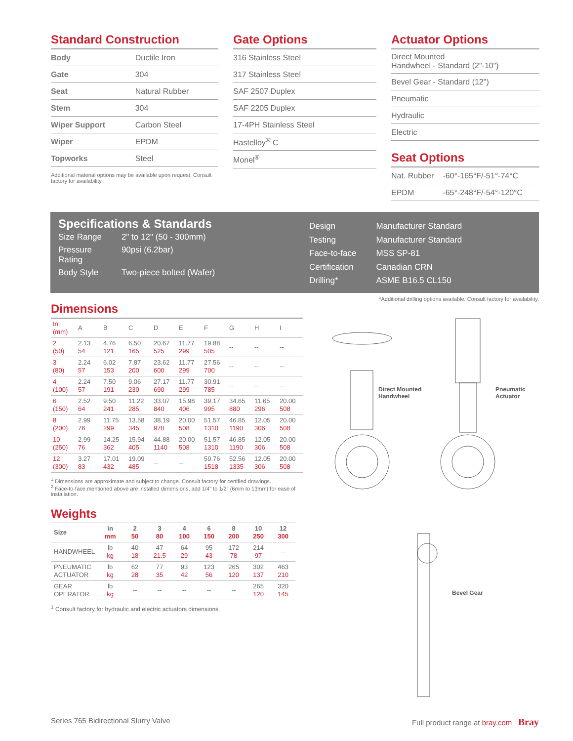Standard Construction
| Body | Ductile Iron |
| Gate | 304 |
| Seat | Natural Rubber |
| Stem | 304 |
| Wiper Support | Carbon Steel |
| Wiper | EPDM |
| Topworks | Steel |
Additional material options may be available upon request. Consult factory for availability.
Gate Options
| 316 Stainless Steel |
| 317 Stainless Steel |
| SAF 2507 Duplex |
| SAF 2205 Duplex |
| 17-4PH Stainless Steel |
| Hastelloy<sup>®</sup> C |
| Monel<sup>®</sup> |
Actuator Options
| Direct Mounted Handwheel - Standard (2"-10") |
| Bevel Gear - Standard (12") |
| Pneumatic |
| Hydraulic |
| Electric |
Seat Options
| Nat. Rubber | -60°-165°F/-51°-74°C |
| EPDM | -65°-248°F/-54°-120°C |
Specifications & Standards
| Size Range | 2" to 12" (50 - 300mm) |
| Pressure Rating | 90psi (6.2bar) |
| Body Style | Two-piece bolted (Wafer) |
| Design | Manufacturer Standard |
| Testing | Manufacturer Standard |
| Face-to-face | MSS SP-81 |
| Certification | Canadian CRN |
| Drilling* | ASME B16.5 CL150 |
*Additional drilling options available. Consult factory for availability.
Dimensions
| In. (mm) | A | B | C | D | E | F | G | H | I |
| --- | --- | --- | --- | --- | --- | --- | --- | --- | --- |
| 2 (50) | 2.13 54 | 4.76 121 | 6.50 165 | 20.67 525 | 11.77 299 | 19.88 505 | -- | -- | -- |
| 3 (80) | 2.24 57 | 6.02 153 | 7.87 200 | 23.62 600 | 11.77 299 | 27.56 700 | -- | -- | -- |
| 4 (100) | 2.24 57 | 7.50 191 | 9.06 230 | 27.17 690 | 11.77 299 | 30.91 785 | -- | -- | -- |
| 6 (150) | 2.52 64 | 9.50 241 | 11.22 285 | 33.07 840 | 15.98 406 | 39.17 995 | 34.65 880 | 11.65 296 | 20.00 508 |
| 8 (200) | 2.99 76 | 11.75 299 | 13.58 345 | 38.19 970 | 20.00 508 | 51.57 1310 | 46.85 1190 | 12.05 306 | 20.00 508 |
| 10 (250) | 2.99 76 | 14.25 362 | 15.94 405 | 44.88 1140 | 20.00 508 | 51.57 1310 | 46.85 1190 | 12.05 306 | 20.00 508 |
| 12 (300) | 3.27 83 | 17.01 432 | 19.09 485 | -- | -- | 59.76 1518 | 52.56 1335 | 12.05 306 | 20.00 508 |
<sup>1</sup> Dimensions are approximate and subject to change. Consult factory for certified drawings.
<sup>2</sup> Face-to-face mentioned above are installed dimensions, add 1/4" to 1/2" (6mm to 13mm) for ease of installation.
Weights
| Size | in mm | 2 50 | 3 80 | 4 100 | 6 150 | 8 200 | 10 250 | 12 300 |
| --- | --- | --- | --- | --- | --- | --- | --- | --- |
| HANDWHEEL | lb kg | 40 18 | 47 21.5 | 64 29 | 95 43 | 172 78 | 214 97 | -- |
| PNEUMATIC ACTUATOR | lb kg | 62 28 | 77 35 | 93 42 | 123 56 | 265 120 | 302 137 | 463 210 |
| GEAR OPERATOR | lb kg | -- | -- | -- | -- | -- | 265 120 | 320 145 |
<sup>1</sup> Consult factory for hydraulic and electric actuators dimensions.
Direct Mounted
Handwheel
Pneumatic
Actuator
Bevel Gear
Series 765 Bidirectional Slurry Valve Full product range at bray.com Bray